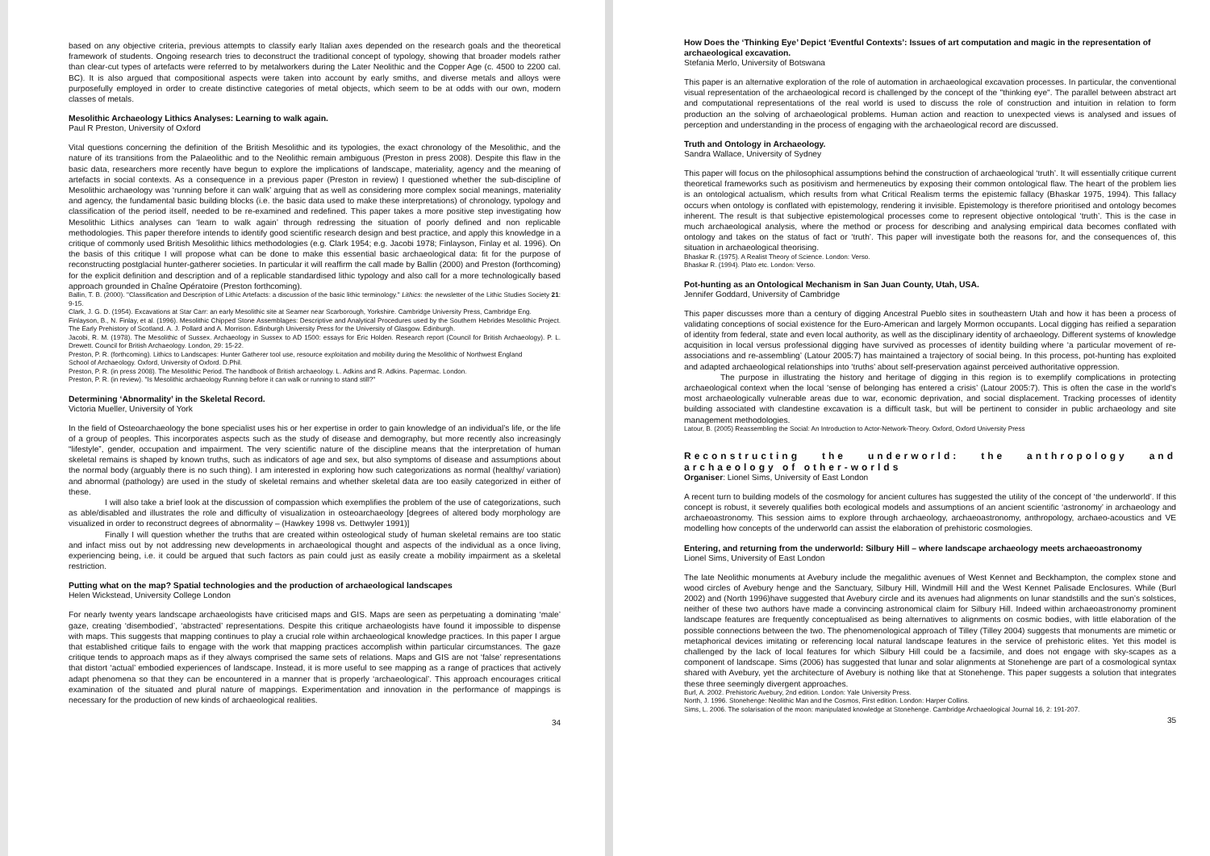based on any objective criteria, previous attempts to classify early Italian axes depended on the research goals and the theoretical framework of students. Ongoing research tries to deconstruct the traditional concept of typology, showing that broader models rather than clear-cut types of artefacts were referred to by metalworkers during the Later Neolithic and the Copper Age (c. 4500 to 2200 cal. BC). It is also argued that compositional aspects were taken into account by early smiths, and diverse metals and alloys were purposefully employed in order to create distinctive categories of metal objects, which seem to be at odds with our own, modern classes of metals.
Mesolithic Archaeology Lithics Analyses: Learning to walk again.
Paul R Preston, University of Oxford
Vital questions concerning the definition of the British Mesolithic and its typologies, the exact chronology of the Mesolithic, and the nature of its transitions from the Palaeolithic and to the Neolithic remain ambiguous (Preston in press 2008). Despite this flaw in the basic data, researchers more recently have begun to explore the implications of landscape, materiality, agency and the meaning of artefacts in social contexts. As a consequence in a previous paper (Preston in review) I questioned whether the sub-discipline of Mesolithic archaeology was ‘running before it can walk’ arguing that as well as considering more complex social meanings, materiality and agency, the fundamental basic building blocks (i.e. the basic data used to make these interpretations) of chronology, typology and classification of the period itself, needed to be re-examined and redefined. This paper takes a more positive step investigating how Mesolithic Lithics analyses can ‘learn to walk again’ through redressing the situation of poorly defined and non replicable methodologies. This paper therefore intends to identify good scientific research design and best practice, and apply this knowledge in a critique of commonly used British Mesolithic lithics methodologies (e.g. Clark 1954; e.g. Jacobi 1978; Finlayson, Finlay et al. 1996). On the basis of this critique I will propose what can be done to make this essential basic archaeological data: fit for the purpose of reconstructing postglacial hunter-gatherer societies. In particular it will reaffirm the call made by Ballin (2000) and Preston (forthcoming) for the explicit definition and description and of a replicable standardised lithic typology and also call for a more technologically based approach grounded in Chaîne Opératoire (Preston forthcoming).
Ballin, T. B. (2000). "Classification and Description of Lithic Artefacts: a discussion of the basic lithic terminology." Lithics: the newsletter of the Lithic Studies Society 21: 9-15.
Clark, J. G. D. (1954). Excavations at Star Carr: an early Mesolithic site at Seamer near Scarborough, Yorkshire. Cambridge University Press, Cambridge Eng.
Finlayson, B., N. Finlay, et al. (1996). Mesolithic Chipped Stone Assemblages: Descriptive and Analytical Procedures used by the Southern Hebrides Mesolithic Project. The Early Prehistory of Scotland. A. J. Pollard and A. Morrison. Edinburgh University Press for the University of Glasgow. Edinburgh.
Jacobi, R. M. (1978). The Mesolithic of Sussex. Archaeology in Sussex to AD 1500: essays for Eric Holden. Research report (Council for British Archaeology). P. L. Drewett. Council for British Archaeology. London, 29: 15-22.
Preston, P. R. (forthcoming). Lithics to Landscapes: Hunter Gatherer tool use, resource exploitation and mobility during the Mesolithic of Northwest England
School of Archaeology. Oxford, University of Oxford. D.Phil.
Preston, P. R. (in press 2008). The Mesolithic Period. The handbook of British archaeology. L. Adkins and R. Adkins. Papermac. London.
Preston, P. R. (in review). "Is Mesolithic archaeology Running before it can walk or running to stand still?"
Determining ‘Abnormality’ in the Skeletal Record.
Victoria Mueller, University of York
In the field of Osteoarchaeology the bone specialist uses his or her expertise in order to gain knowledge of an individual’s life, or the life of a group of peoples. This incorporates aspects such as the study of disease and demography, but more recently also increasingly “lifestyle”, gender, occupation and impairment. The very scientific nature of the discipline means that the interpretation of human skeletal remains is shaped by known truths, such as indicators of age and sex, but also symptoms of disease and assumptions about the normal body (arguably there is no such thing). I am interested in exploring how such categorizations as normal (healthy/ variation) and abnormal (pathology) are used in the study of skeletal remains and whether skeletal data are too easily categorized in either of these.
I will also take a brief look at the discussion of compassion which exemplifies the problem of the use of categorizations, such as able/disabled and illustrates the role and difficulty of visualization in osteoarchaeology [degrees of altered body morphology are visualized in order to reconstruct degrees of abnormality – (Hawkey 1998 vs. Dettwyler 1991)]
Finally I will question whether the truths that are created within osteological study of human skeletal remains are too static and infact miss out by not addressing new developments in archaeological thought and aspects of the individual as a once living, experiencing being, i.e. it could be argued that such factors as pain could just as easily create a mobility impairment as a skeletal restriction.
Putting what on the map? Spatial technologies and the production of archaeological landscapes
Helen Wickstead, University College London
For nearly twenty years landscape archaeologists have criticised maps and GIS. Maps are seen as perpetuating a dominating ‘male’ gaze, creating ‘disembodied’, ‘abstracted’ representations. Despite this critique archaeologists have found it impossible to dispense with maps. This suggests that mapping continues to play a crucial role within archaeological knowledge practices. In this paper I argue that established critique fails to engage with the work that mapping practices accomplish within particular circumstances. The gaze critique tends to approach maps as if they always comprised the same sets of relations. Maps and GIS are not ‘false’ representations that distort ‘actual’ embodied experiences of landscape. Instead, it is more useful to see mapping as a range of practices that actively adapt phenomena so that they can be encountered in a manner that is properly ‘archaeological’. This approach encourages critical examination of the situated and plural nature of mappings. Experimentation and innovation in the performance of mappings is necessary for the production of new kinds of archaeological realities.
34
How Does the ‘Thinking Eye’ Depict ‘Eventful Contexts’: Issues of art computation and magic in the representation of archaeological excavation.
Stefania Merlo, University of Botswana
This paper is an alternative exploration of the role of automation in archaeological excavation processes. In particular, the conventional visual representation of the archaeological record is challenged by the concept of the "thinking eye". The parallel between abstract art and computational representations of the real world is used to discuss the role of construction and intuition in relation to form production an the solving of archaeological problems. Human action and reaction to unexpected views is analysed and issues of perception and understanding in the process of engaging with the archaeological record are discussed.
Truth and Ontology in Archaeology.
Sandra Wallace, University of Sydney
This paper will focus on the philosophical assumptions behind the construction of archaeological ‘truth’. It will essentially critique current theoretical frameworks such as positivism and hermeneutics by exposing their common ontological flaw. The heart of the problem lies is an ontological actualism, which results from what Critical Realism terms the epistemic fallacy (Bhaskar 1975, 1994). This fallacy occurs when ontology is conflated with epistemology, rendering it invisible. Epistemology is therefore prioritised and ontology becomes inherent. The result is that subjective epistemological processes come to represent objective ontological ‘truth’. This is the case in much archaeological analysis, where the method or process for describing and analysing empirical data becomes conflated with ontology and takes on the status of fact or ‘truth’. This paper will investigate both the reasons for, and the consequences of, this situation in archaeological theorising.
Bhaskar R. (1975). A Realist Theory of Science. London: Verso.
Bhaskar R. (1994). Plato etc. London: Verso.
Pot-hunting as an Ontological Mechanism in San Juan County, Utah, USA.
Jennifer Goddard, University of Cambridge
This paper discusses more than a century of digging Ancestral Pueblo sites in southeastern Utah and how it has been a process of validating conceptions of social existence for the Euro-American and largely Mormon occupants. Local digging has reified a separation of identity from federal, state and even local authority, as well as the disciplinary identity of archaeology. Different systems of knowledge acquisition in local versus professional digging have survived as processes of identity building where ‘a particular movement of re-associations and re-assembling’ (Latour 2005:7) has maintained a trajectory of social being. In this process, pot-hunting has exploited and adapted archaeological relationships into ‘truths’ about self-preservation against perceived authoritative oppression.
The purpose in illustrating the history and heritage of digging in this region is to exemplify complications in protecting archaeological context when the local ‘sense of belonging has entered a crisis’ (Latour 2005:7). This is often the case in the world’s most archaeologically vulnerable areas due to war, economic deprivation, and social displacement. Tracking processes of identity building associated with clandestine excavation is a difficult task, but will be pertinent to consider in public archaeology and site management methodologies.
Latour, B. (2005) Reassembling the Social: An Introduction to Actor-Network-Theory. Oxford, Oxford University Press
Reconstructing the underworld: the anthropology and archaeology of other-worlds
Organiser: Lionel Sims, University of East London
A recent turn to building models of the cosmology for ancient cultures has suggested the utility of the concept of ‘the underworld’. If this concept is robust, it severely qualifies both ecological models and assumptions of an ancient scientific ‘astronomy’ in archaeology and archaeoastronomy. This session aims to explore through archaeology, archaeoastronomy, anthropology, archaeo-acoustics and VE modelling how concepts of the underworld can assist the elaboration of prehistoric cosmologies.
Entering, and returning from the underworld: Silbury Hill – where landscape archaeology meets archaeoastronomy
Lionel Sims, University of East London
The late Neolithic monuments at Avebury include the megalithic avenues of West Kennet and Beckhampton, the complex stone and wood circles of Avebury henge and the Sanctuary, Silbury Hill, Windmill Hill and the West Kennet Palisade Enclosures. While (Burl 2002) and (North 1996)have suggested that Avebury circle and its avenues had alignments on lunar standstills and the sun’s solstices, neither of these two authors have made a convincing astronomical claim for Silbury Hill. Indeed within archaeoastronomy prominent landscape features are frequently conceptualised as being alternatives to alignments on cosmic bodies, with little elaboration of the possible connections between the two. The phenomenological approach of Tilley (Tilley 2004) suggests that monuments are mimetic or metaphorical devices imitating or referencing local natural landscape features in the service of prehistoric elites. Yet this model is challenged by the lack of local features for which Silbury Hill could be a facsimile, and does not engage with sky-scapes as a component of landscape. Sims (2006) has suggested that lunar and solar alignments at Stonehenge are part of a cosmological syntax shared with Avebury, yet the architecture of Avebury is nothing like that at Stonehenge. This paper suggests a solution that integrates these three seemingly divergent approaches.
Burl, A. 2002. Prehistoric Avebury, 2nd edition. London: Yale University Press.
North, J. 1996. Stonehenge: Neolithic Man and the Cosmos, First edition. London: Harper Collins.
Sims, L. 2006. The solarisation of the moon: manipulated knowledge at Stonehenge. Cambridge Archaeological Journal 16, 2: 191-207.
35